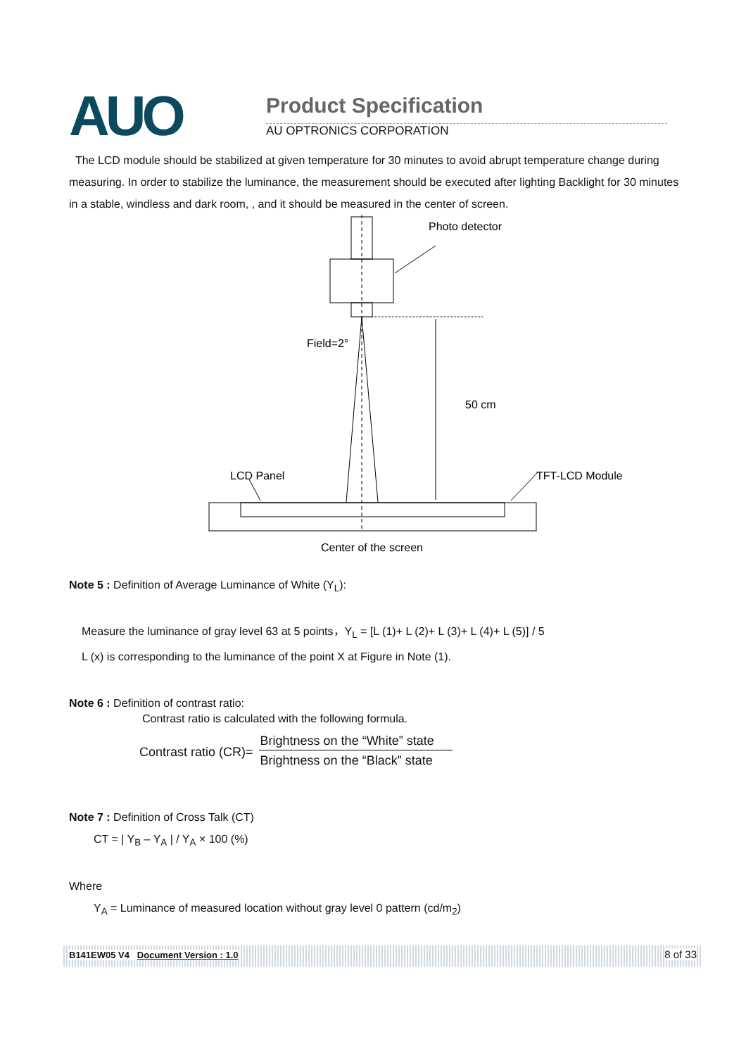AUO Product Specification
AU OPTRONICS CORPORATION
The LCD module should be stabilized at given temperature for 30 minutes to avoid abrupt temperature change during measuring. In order to stabilize the luminance, the measurement should be executed after lighting Backlight for 30 minutes in a stable, windless and dark room, , and it should be measured in the center of screen.
Photo detector
Field=2°
50 cm
LCD Panel
TFT-LCD Module
Center of the screen
Note 5 : Definition of Average Luminance of White (Y<sub>L</sub>):
Measure the luminance of gray level 63 at 5 points，Y<sub>L</sub> = [L (1)+ L (2)+ L (3)+ L (4)+ L (5)] / 5
L (x) is corresponding to the luminance of the point X at Figure in Note (1).
Note 6 : Definition of contrast ratio:
Contrast ratio is calculated with the following formula.
Contrast ratio (CR)= Brightness on the “White” state Brightness on the “Black” state
Note 7 : Definition of Cross Talk (CT)
CT = | Y<sub>B</sub> – Y<sub>A</sub> | / Y<sub>A</sub> × 100 (%)
Where
Y<sub>A</sub> = Luminance of measured location without gray level 0 pattern (cd/m<sub>2</sub>)
B141EW05 V4 Document Version : 1.0 8 of 33